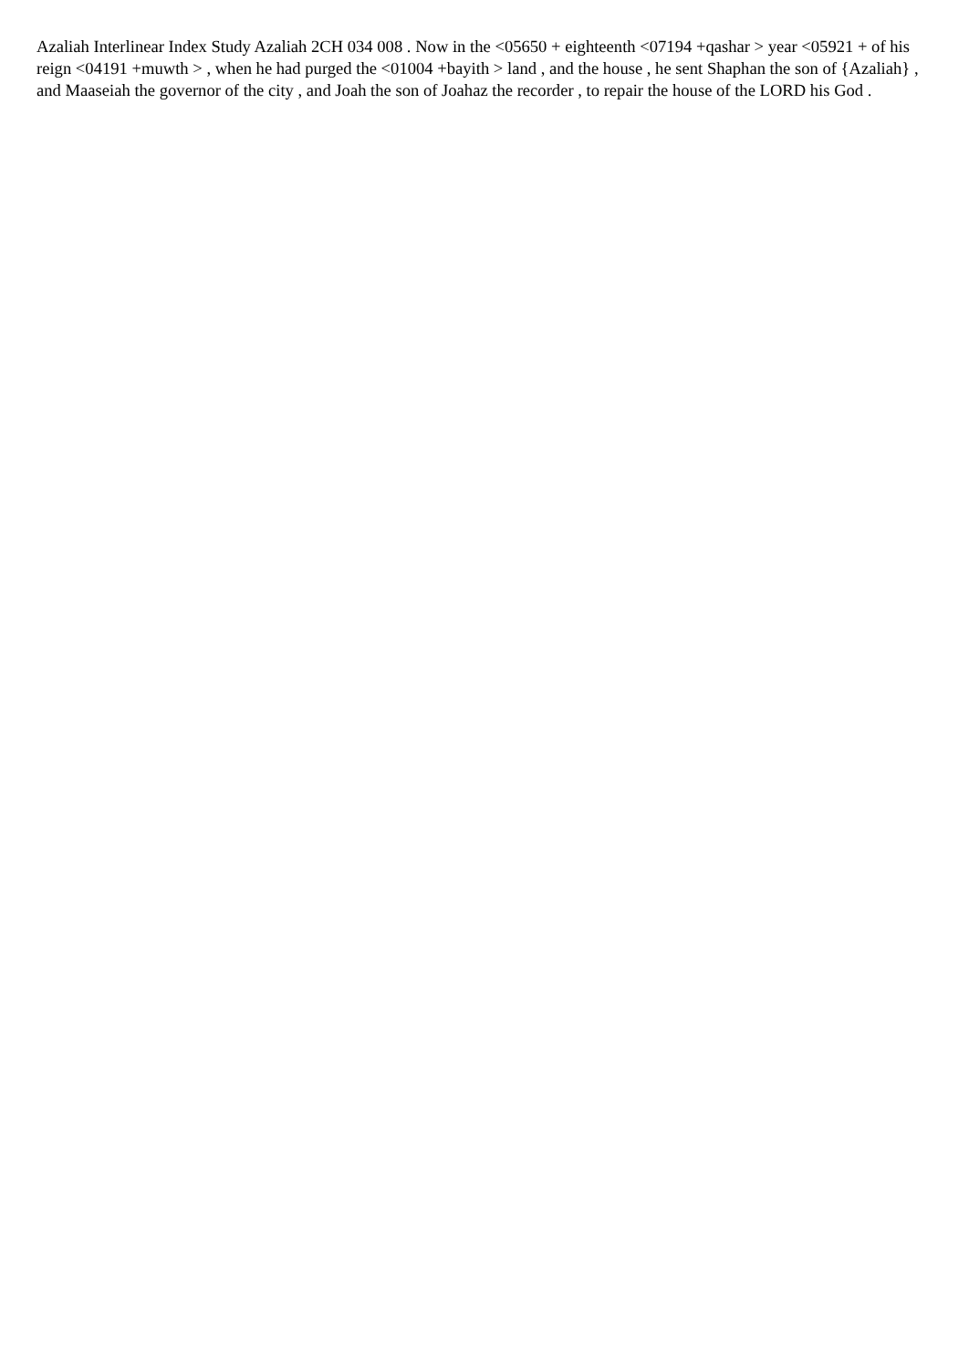Azaliah Interlinear Index Study Azaliah 2CH 034 008 . Now in the <05650 + eighteenth <07194 +qashar > year <05921 + of his reign <04191 +muwth > , when he had purged the <01004 +bayith > land , and the house , he sent Shaphan the son of {Azaliah} , and Maaseiah the governor of the city , and Joah the son of Joahaz the recorder , to repair the house of the LORD his God .